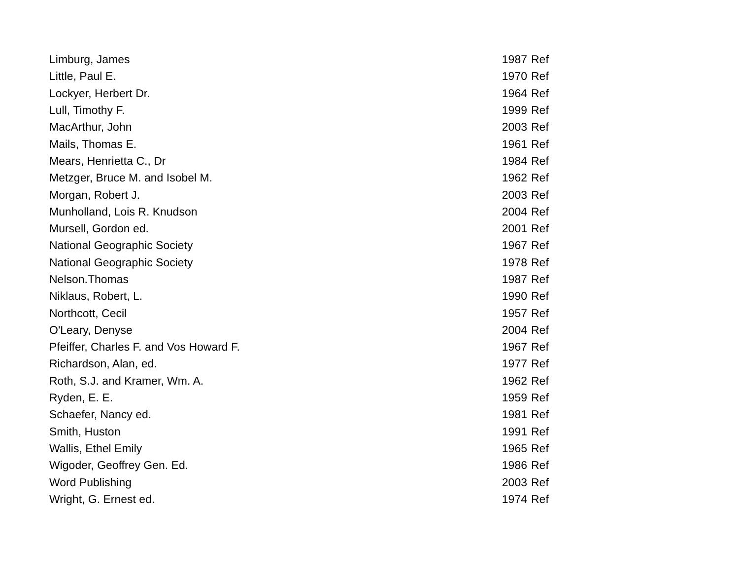| Limburg, James | 1987 | Ref |
| Little, Paul E. | 1970 | Ref |
| Lockyer, Herbert Dr. | 1964 | Ref |
| Lull, Timothy F. | 1999 | Ref |
| MacArthur, John | 2003 | Ref |
| Mails, Thomas E. | 1961 | Ref |
| Mears, Henrietta C., Dr | 1984 | Ref |
| Metzger, Bruce M. and Isobel M. | 1962 | Ref |
| Morgan, Robert J. | 2003 | Ref |
| Munholland, Lois R. Knudson | 2004 | Ref |
| Mursell, Gordon ed. | 2001 | Ref |
| National Geographic Society | 1967 | Ref |
| National Geographic Society | 1978 | Ref |
| Nelson.Thomas | 1987 | Ref |
| Niklaus, Robert, L. | 1990 | Ref |
| Northcott, Cecil | 1957 | Ref |
| O'Leary, Denyse | 2004 | Ref |
| Pfeiffer, Charles F. and Vos Howard F. | 1967 | Ref |
| Richardson, Alan, ed. | 1977 | Ref |
| Roth, S.J. and Kramer, Wm. A. | 1962 | Ref |
| Ryden, E. E. | 1959 | Ref |
| Schaefer, Nancy ed. | 1981 | Ref |
| Smith, Huston | 1991 | Ref |
| Wallis, Ethel Emily | 1965 | Ref |
| Wigoder, Geoffrey Gen. Ed. | 1986 | Ref |
| Word Publishing | 2003 | Ref |
| Wright, G. Ernest ed. | 1974 | Ref |